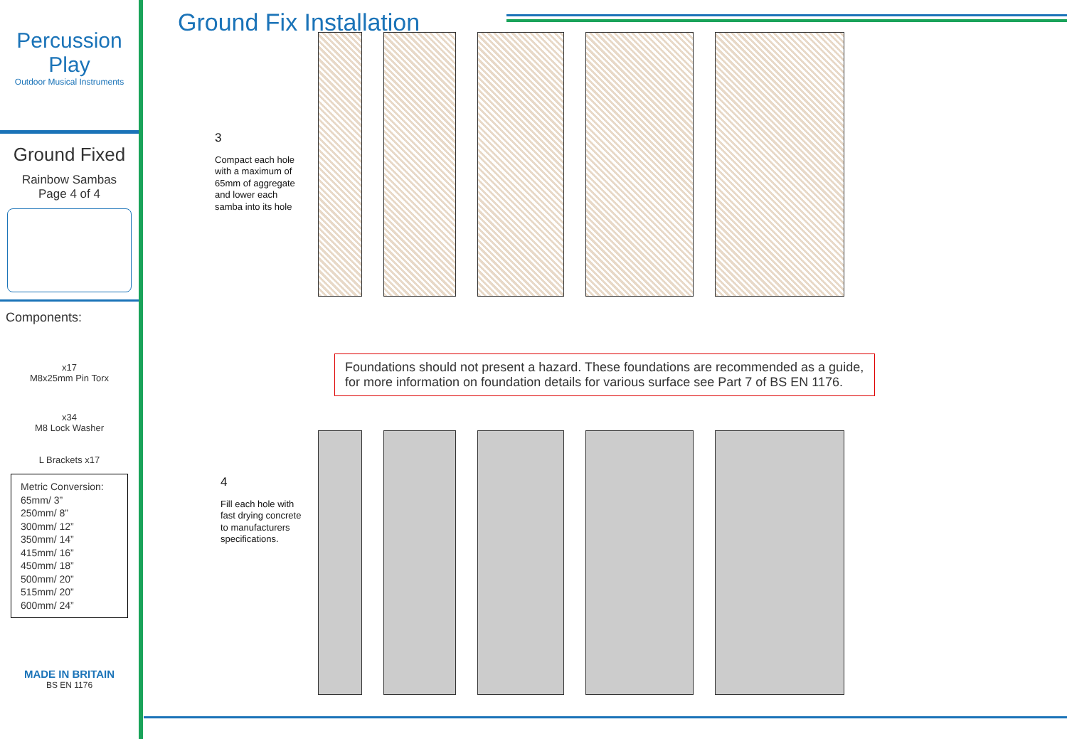Percussion Play
Outdoor Musical Instruments
Ground Fixed
Rainbow Sambas
Page 4 of 4
Components:
x17
M8x25mm Pin Torx
x34
M8 Lock Washer
L Brackets x17
Metric Conversion:
65mm/ 3”
250mm/ 8”
300mm/ 12”
350mm/ 14”
415mm/ 16”
450mm/ 18”
500mm/ 20”
515mm/ 20”
600mm/ 24”
MADE IN BRITAIN
BS EN 1176
Ground Fix Installation
3
Compact each hole
with a maximum of
65mm of aggregate
and lower each
samba into its hole
Foundations should not present a hazard. These foundations are recommended as a guide, for more information on foundation details for various surface see Part 7 of BS EN 1176.
4
Fill each hole with
fast drying concrete
to manufacturers
specifications.